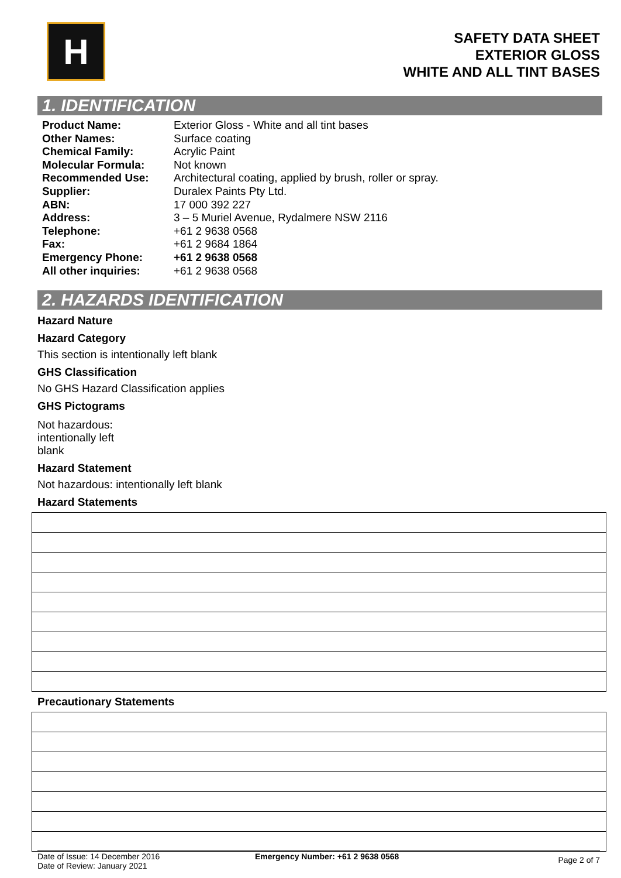H
SAFETY DATA SHEET
EXTERIOR GLOSS
WHITE AND ALL TINT BASES
1. IDENTIFICATION
| Product Name: | Exterior Gloss - White and all tint bases |
| Other Names: | Surface coating |
| Chemical Family: | Acrylic Paint |
| Molecular Formula: | Not known |
| Recommended Use: | Architectural coating, applied by brush, roller or spray. |
| Supplier: | Duralex Paints Pty Ltd. |
| ABN: | 17 000 392 227 |
| Address: | 3 – 5 Muriel Avenue, Rydalmere NSW 2116 |
| Telephone: | +61 2 9638 0568 |
| Fax: | +61 2 9684 1864 |
| Emergency Phone: | +61 2 9638 0568 |
| All other inquiries: | +61 2 9638 0568 |
2. HAZARDS IDENTIFICATION
Hazard Nature
Hazard Category
This section is intentionally left blank
GHS Classification
No GHS Hazard Classification applies
GHS Pictograms
Not hazardous:
intentionally left
blank
Hazard Statement
Not hazardous: intentionally left blank
Hazard Statements
Precautionary Statements
Date of Issue: 14 December 2016
Date of Review: January 2021
Emergency Number: +61 2 9638 0568
Page 2 of 7